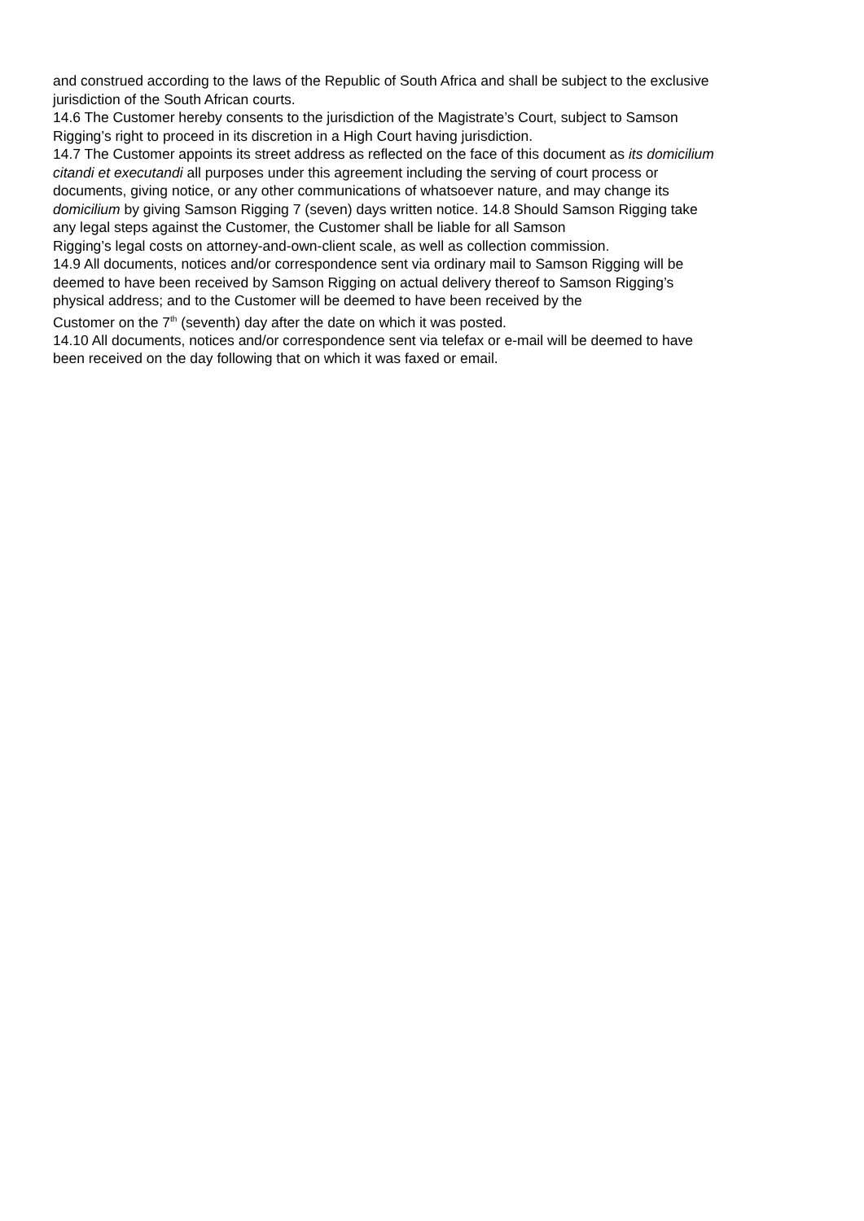and construed according to the laws of the Republic of South Africa and shall be subject to the exclusive
jurisdiction of the South African courts.
14.6 The Customer hereby consents to the jurisdiction of the Magistrate’s Court, subject to Samson
Rigging’s right to proceed in its discretion in a High Court having jurisdiction.
14.7 The Customer appoints its street address as reflected on the face of this document as its domicilium
citandi et executandi all purposes under this agreement including the serving of court process or
documents, giving notice, or any other communications of whatsoever nature, and may change its
domicilium by giving Samson Rigging 7 (seven) days written notice. 14.8 Should Samson Rigging take
any legal steps against the Customer, the Customer shall be liable for all Samson
Rigging’s legal costs on attorney-and-own-client scale, as well as collection commission.
14.9 All documents, notices and/or correspondence sent via ordinary mail to Samson Rigging will be
deemed to have been received by Samson Rigging on actual delivery thereof to Samson Rigging’s
physical address; and to the Customer will be deemed to have been received by the
Customer on the 7<sup>th</sup> (seventh) day after the date on which it was posted.
14.10 All documents, notices and/or correspondence sent via telefax or e-mail will be deemed to have
been received on the day following that on which it was faxed or email.